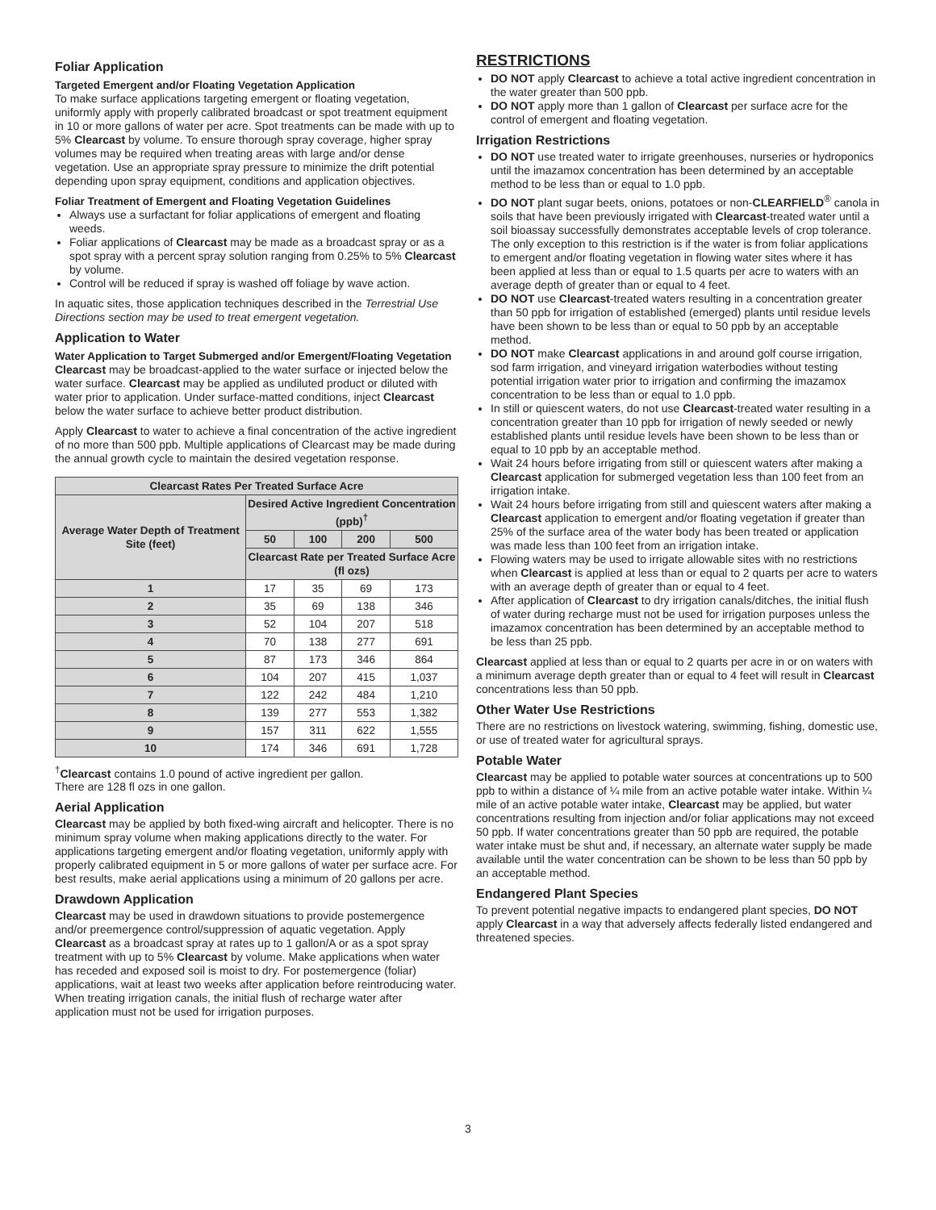Foliar Application
Targeted Emergent and/or Floating Vegetation Application
To make surface applications targeting emergent or floating vegetation, uniformly apply with properly calibrated broadcast or spot treatment equipment in 10 or more gallons of water per acre. Spot treatments can be made with up to 5% Clearcast by volume. To ensure thorough spray coverage, higher spray volumes may be required when treating areas with large and/or dense vegetation. Use an appropriate spray pressure to minimize the drift potential depending upon spray equipment, conditions and application objectives.
Foliar Treatment of Emergent and Floating Vegetation Guidelines
Always use a surfactant for foliar applications of emergent and floating weeds.
Foliar applications of Clearcast may be made as a broadcast spray or as a spot spray with a percent spray solution ranging from 0.25% to 5% Clearcast by volume.
Control will be reduced if spray is washed off foliage by wave action.
In aquatic sites, those application techniques described in the Terrestrial Use Directions section may be used to treat emergent vegetation.
Application to Water
Water Application to Target Submerged and/or Emergent/Floating Vegetation
Clearcast may be broadcast-applied to the water surface or injected below the water surface. Clearcast may be applied as undiluted product or diluted with water prior to application. Under surface-matted conditions, inject Clearcast below the water surface to achieve better product distribution.
Apply Clearcast to water to achieve a final concentration of the active ingredient of no more than 500 ppb. Multiple applications of Clearcast may be made during the annual growth cycle to maintain the desired vegetation response.
| Clearcast Rates Per Treated Surface Acre | | | | |
| --- | --- | --- | --- | --- |
| Average Water Depth of Treatment Site (feet) | Desired Active Ingredient Concentration (ppb)<sup>†</sup> | | | |
| | 50 | 100 | 200 | 500 |
| | Clearcast Rate per Treated Surface Acre (fl ozs) | | | |
| 1 | 17 | 35 | 69 | 173 |
| 2 | 35 | 69 | 138 | 346 |
| 3 | 52 | 104 | 207 | 518 |
| 4 | 70 | 138 | 277 | 691 |
| 5 | 87 | 173 | 346 | 864 |
| 6 | 104 | 207 | 415 | 1,037 |
| 7 | 122 | 242 | 484 | 1,210 |
| 8 | 139 | 277 | 553 | 1,382 |
| 9 | 157 | 311 | 622 | 1,555 |
| 10 | 174 | 346 | 691 | 1,728 |
<sup>†</sup> Clearcast contains 1.0 pound of active ingredient per gallon.
There are 128 fl ozs in one gallon.
Aerial Application
Clearcast may be applied by both fixed-wing aircraft and helicopter. There is no minimum spray volume when making applications directly to the water. For applications targeting emergent and/or floating vegetation, uniformly apply with properly calibrated equipment in 5 or more gallons of water per surface acre. For best results, make aerial applications using a minimum of 20 gallons per acre.
Drawdown Application
Clearcast may be used in drawdown situations to provide postemergence and/or preemergence control/suppression of aquatic vegetation. Apply Clearcast as a broadcast spray at rates up to 1 gallon/A or as a spot spray treatment with up to 5% Clearcast by volume. Make applications when water has receded and exposed soil is moist to dry. For postemergence (foliar) applications, wait at least two weeks after application before reintroducing water. When treating irrigation canals, the initial flush of recharge water after application must not be used for irrigation purposes.
RESTRICTIONS
DO NOT apply Clearcast to achieve a total active ingredient concentration in the water greater than 500 ppb.
DO NOT apply more than 1 gallon of Clearcast per surface acre for the control of emergent and floating vegetation.
Irrigation Restrictions
DO NOT use treated water to irrigate greenhouses, nurseries or hydroponics until the imazamox concentration has been determined by an acceptable method to be less than or equal to 1.0 ppb.
DO NOT plant sugar beets, onions, potatoes or non-CLEARFIELD<sup>®</sup> canola in soils that have been previously irrigated with Clearcast-treated water until a soil bioassay successfully demonstrates acceptable levels of crop tolerance. The only exception to this restriction is if the water is from foliar applications to emergent and/or floating vegetation in flowing water sites where it has been applied at less than or equal to 1.5 quarts per acre to waters with an average depth of greater than or equal to 4 feet.
DO NOT use Clearcast-treated waters resulting in a concentration greater than 50 ppb for irrigation of established (emerged) plants until residue levels have been shown to be less than or equal to 50 ppb by an acceptable method.
DO NOT make Clearcast applications in and around golf course irrigation, sod farm irrigation, and vineyard irrigation waterbodies without testing potential irrigation water prior to irrigation and confirming the imazamox concentration to be less than or equal to 1.0 ppb.
In still or quiescent waters, do not use Clearcast-treated water resulting in a concentration greater than 10 ppb for irrigation of newly seeded or newly established plants until residue levels have been shown to be less than or equal to 10 ppb by an acceptable method.
Wait 24 hours before irrigating from still or quiescent waters after making a Clearcast application for submerged vegetation less than 100 feet from an irrigation intake.
Wait 24 hours before irrigating from still and quiescent waters after making a Clearcast application to emergent and/or floating vegetation if greater than 25% of the surface area of the water body has been treated or application was made less than 100 feet from an irrigation intake.
Flowing waters may be used to irrigate allowable sites with no restrictions when Clearcast is applied at less than or equal to 2 quarts per acre to waters with an average depth of greater than or equal to 4 feet.
After application of Clearcast to dry irrigation canals/ditches, the initial flush of water during recharge must not be used for irrigation purposes unless the imazamox concentration has been determined by an acceptable method to be less than 25 ppb.
Clearcast applied at less than or equal to 2 quarts per acre in or on waters with a minimum average depth greater than or equal to 4 feet will result in Clearcast concentrations less than 50 ppb.
Other Water Use Restrictions
There are no restrictions on livestock watering, swimming, fishing, domestic use, or use of treated water for agricultural sprays.
Potable Water
Clearcast may be applied to potable water sources at concentrations up to 500 ppb to within a distance of ¼ mile from an active potable water intake. Within ¼ mile of an active potable water intake, Clearcast may be applied, but water concentrations resulting from injection and/or foliar applications may not exceed 50 ppb. If water concentrations greater than 50 ppb are required, the potable water intake must be shut and, if necessary, an alternate water supply be made available until the water concentration can be shown to be less than 50 ppb by an acceptable method.
Endangered Plant Species
To prevent potential negative impacts to endangered plant species, DO NOT apply Clearcast in a way that adversely affects federally listed endangered and threatened species.
3